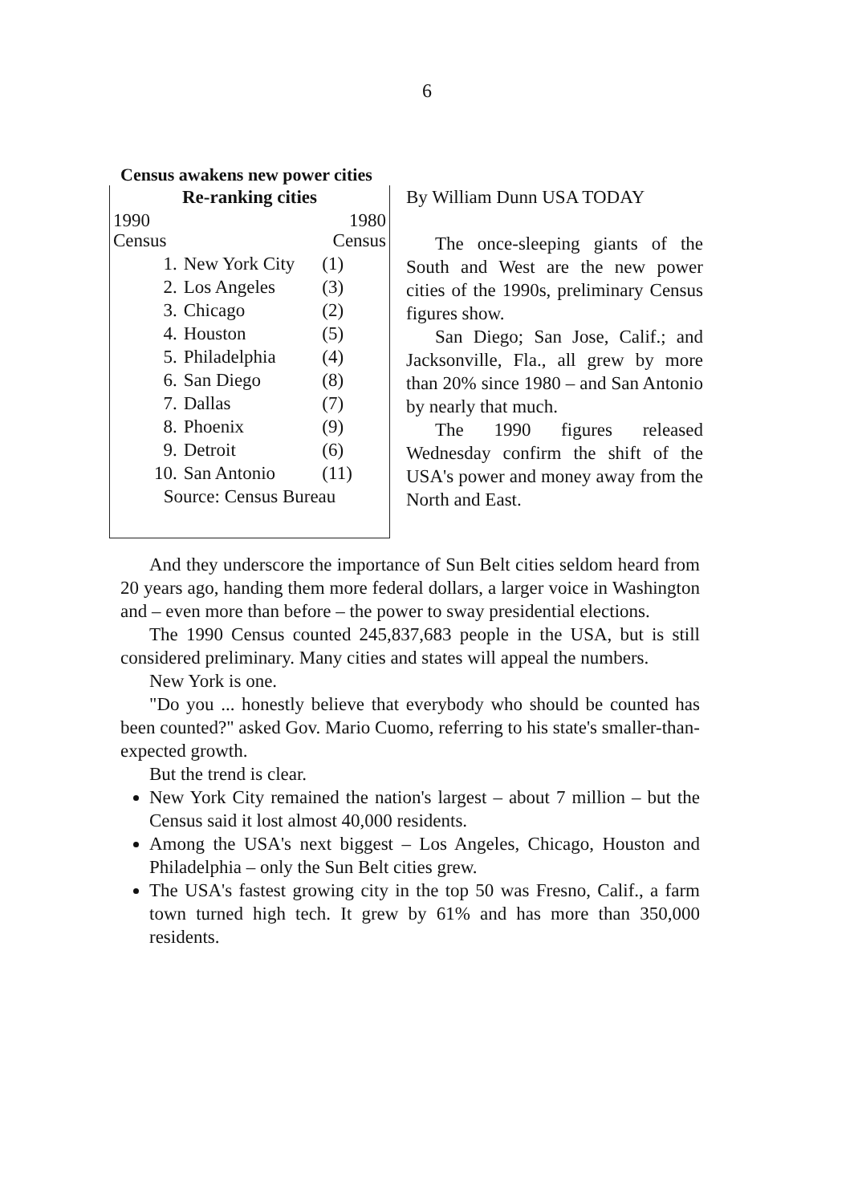6
Census awakens new power cities
| Re-ranking cities | | |
| --- | --- | --- |
| 1990 Census | | 1980 Census |
| 1. | New York City | (1) |
| 2. | Los Angeles | (3) |
| 3. | Chicago | (2) |
| 4. | Houston | (5) |
| 5. | Philadelphia | (4) |
| 6. | San Diego | (8) |
| 7. | Dallas | (7) |
| 8. | Phoenix | (9) |
| 9. | Detroit | (6) |
| 10. | San Antonio | (11) |
| Source: Census Bureau | | |
By William Dunn USA TODAY
The once-sleeping giants of the South and West are the new power cities of the 1990s, preliminary Census figures show.
San Diego; San Jose, Calif.; and Jacksonville, Fla., all grew by more than 20% since 1980 – and San Antonio by nearly that much.
The 1990 figures released Wednesday confirm the shift of the USA's power and money away from the North and East.
And they underscore the importance of Sun Belt cities seldom heard from 20 years ago, handing them more federal dollars, a larger voice in Washington and – even more than before – the power to sway presidential elections.
The 1990 Census counted 245,837,683 people in the USA, but is still considered preliminary. Many cities and states will appeal the numbers.
New York is one.
"Do you ... honestly believe that everybody who should be counted has been counted?" asked Gov. Mario Cuomo, referring to his state's smaller-than-expected growth.
But the trend is clear.
New York City remained the nation's largest – about 7 million – but the Census said it lost almost 40,000 residents.
Among the USA's next biggest – Los Angeles, Chicago, Houston and Philadelphia – only the Sun Belt cities grew.
The USA's fastest growing city in the top 50 was Fresno, Calif., a farm town turned high tech. It grew by 61% and has more than 350,000 residents.